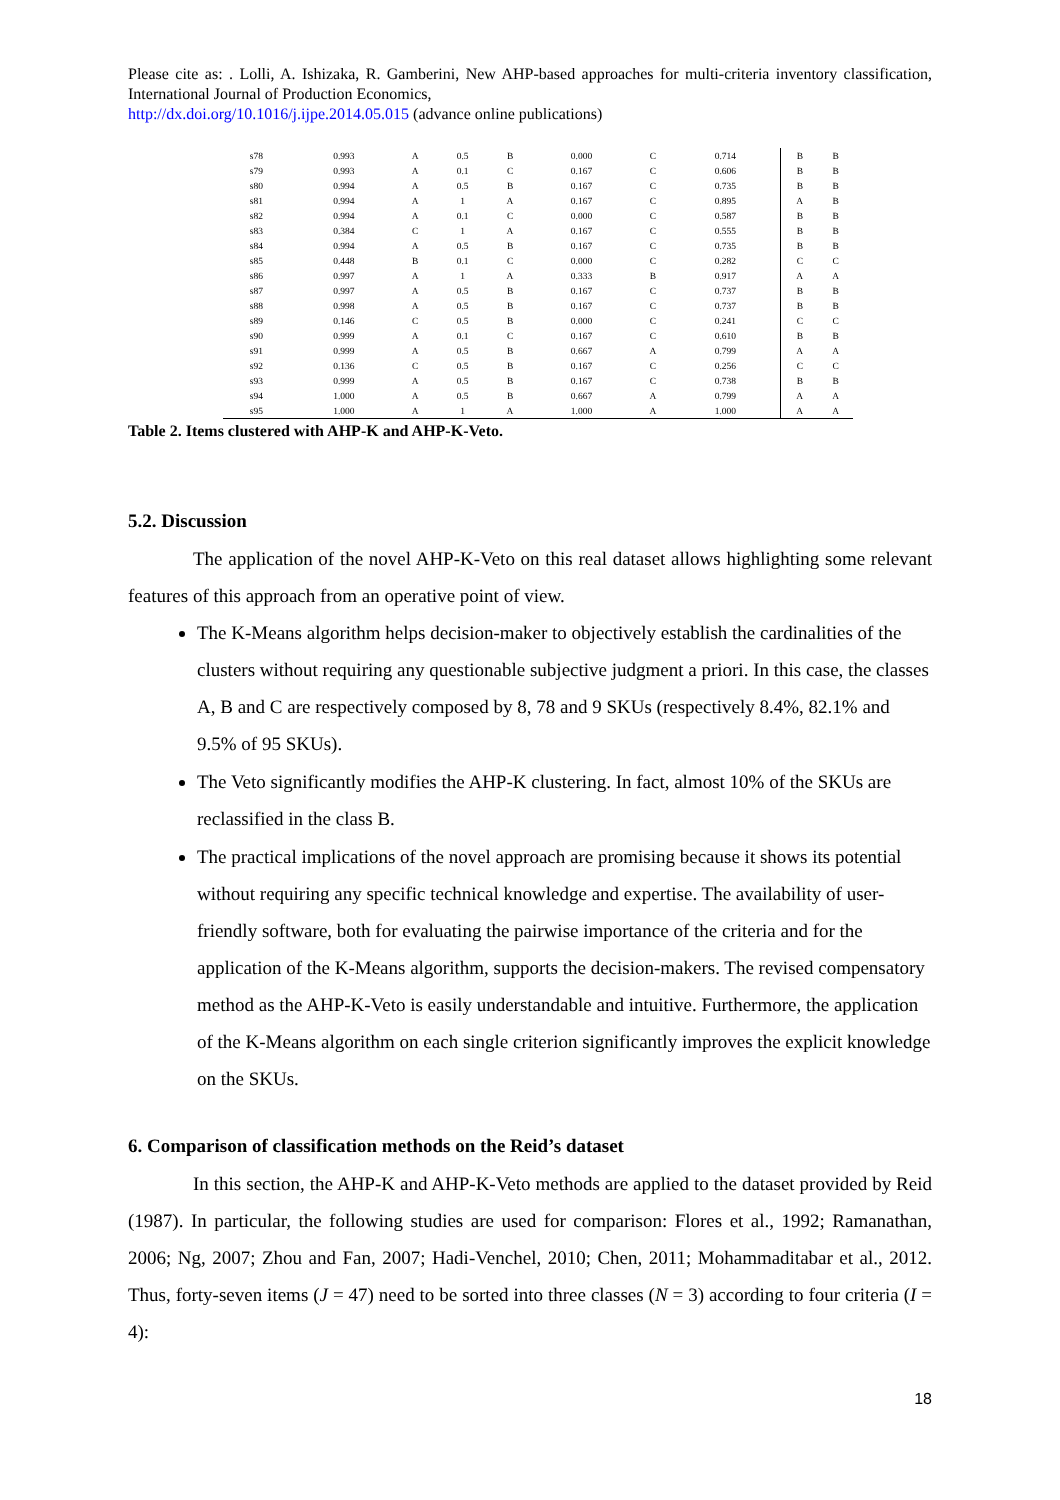Please cite as: . Lolli, A. Ishizaka, R. Gamberini, New AHP-based approaches for multi-criteria inventory classification, International Journal of Production Economics,
http://dx.doi.org/10.1016/j.ijpe.2014.05.015 (advance online publications)
| s78 | 0.993 | A | 0.5 | B | 0.000 | C | 0.714 | B | B |
| s79 | 0.993 | A | 0.1 | C | 0.167 | C | 0.606 | B | B |
| s80 | 0.994 | A | 0.5 | B | 0.167 | C | 0.735 | B | B |
| s81 | 0.994 | A | 1 | A | 0.167 | C | 0.895 | A | B |
| s82 | 0.994 | A | 0.1 | C | 0.000 | C | 0.587 | B | B |
| s83 | 0.384 | C | 1 | A | 0.167 | C | 0.555 | B | B |
| s84 | 0.994 | A | 0.5 | B | 0.167 | C | 0.735 | B | B |
| s85 | 0.448 | B | 0.1 | C | 0.000 | C | 0.282 | C | C |
| s86 | 0.997 | A | 1 | A | 0.333 | B | 0.917 | A | A |
| s87 | 0.997 | A | 0.5 | B | 0.167 | C | 0.737 | B | B |
| s88 | 0.998 | A | 0.5 | B | 0.167 | C | 0.737 | B | B |
| s89 | 0.146 | C | 0.5 | B | 0.000 | C | 0.241 | C | C |
| s90 | 0.999 | A | 0.1 | C | 0.167 | C | 0.610 | B | B |
| s91 | 0.999 | A | 0.5 | B | 0.667 | A | 0.799 | A | A |
| s92 | 0.136 | C | 0.5 | B | 0.167 | C | 0.256 | C | C |
| s93 | 0.999 | A | 0.5 | B | 0.167 | C | 0.738 | B | B |
| s94 | 1.000 | A | 0.5 | B | 0.667 | A | 0.799 | A | A |
| s95 | 1.000 | A | 1 | A | 1.000 | A | 1.000 | A | A |
Table 2. Items clustered with AHP-K and AHP-K-Veto.
5.2. Discussion
The application of the novel AHP-K-Veto on this real dataset allows highlighting some relevant features of this approach from an operative point of view.
The K-Means algorithm helps decision-maker to objectively establish the cardinalities of the clusters without requiring any questionable subjective judgment a priori. In this case, the classes A, B and C are respectively composed by 8, 78 and 9 SKUs (respectively 8.4%, 82.1% and 9.5% of 95 SKUs).
The Veto significantly modifies the AHP-K clustering. In fact, almost 10% of the SKUs are reclassified in the class B.
The practical implications of the novel approach are promising because it shows its potential without requiring any specific technical knowledge and expertise. The availability of user-friendly software, both for evaluating the pairwise importance of the criteria and for the application of the K-Means algorithm, supports the decision-makers. The revised compensatory method as the AHP-K-Veto is easily understandable and intuitive. Furthermore, the application of the K-Means algorithm on each single criterion significantly improves the explicit knowledge on the SKUs.
6. Comparison of classification methods on the Reid’s dataset
In this section, the AHP-K and AHP-K-Veto methods are applied to the dataset provided by Reid (1987). In particular, the following studies are used for comparison: Flores et al., 1992; Ramanathan, 2006; Ng, 2007; Zhou and Fan, 2007; Hadi-Venchel, 2010; Chen, 2011; Mohammaditabar et al., 2012. Thus, forty-seven items (J = 47) need to be sorted into three classes (N = 3) according to four criteria (I = 4):
18